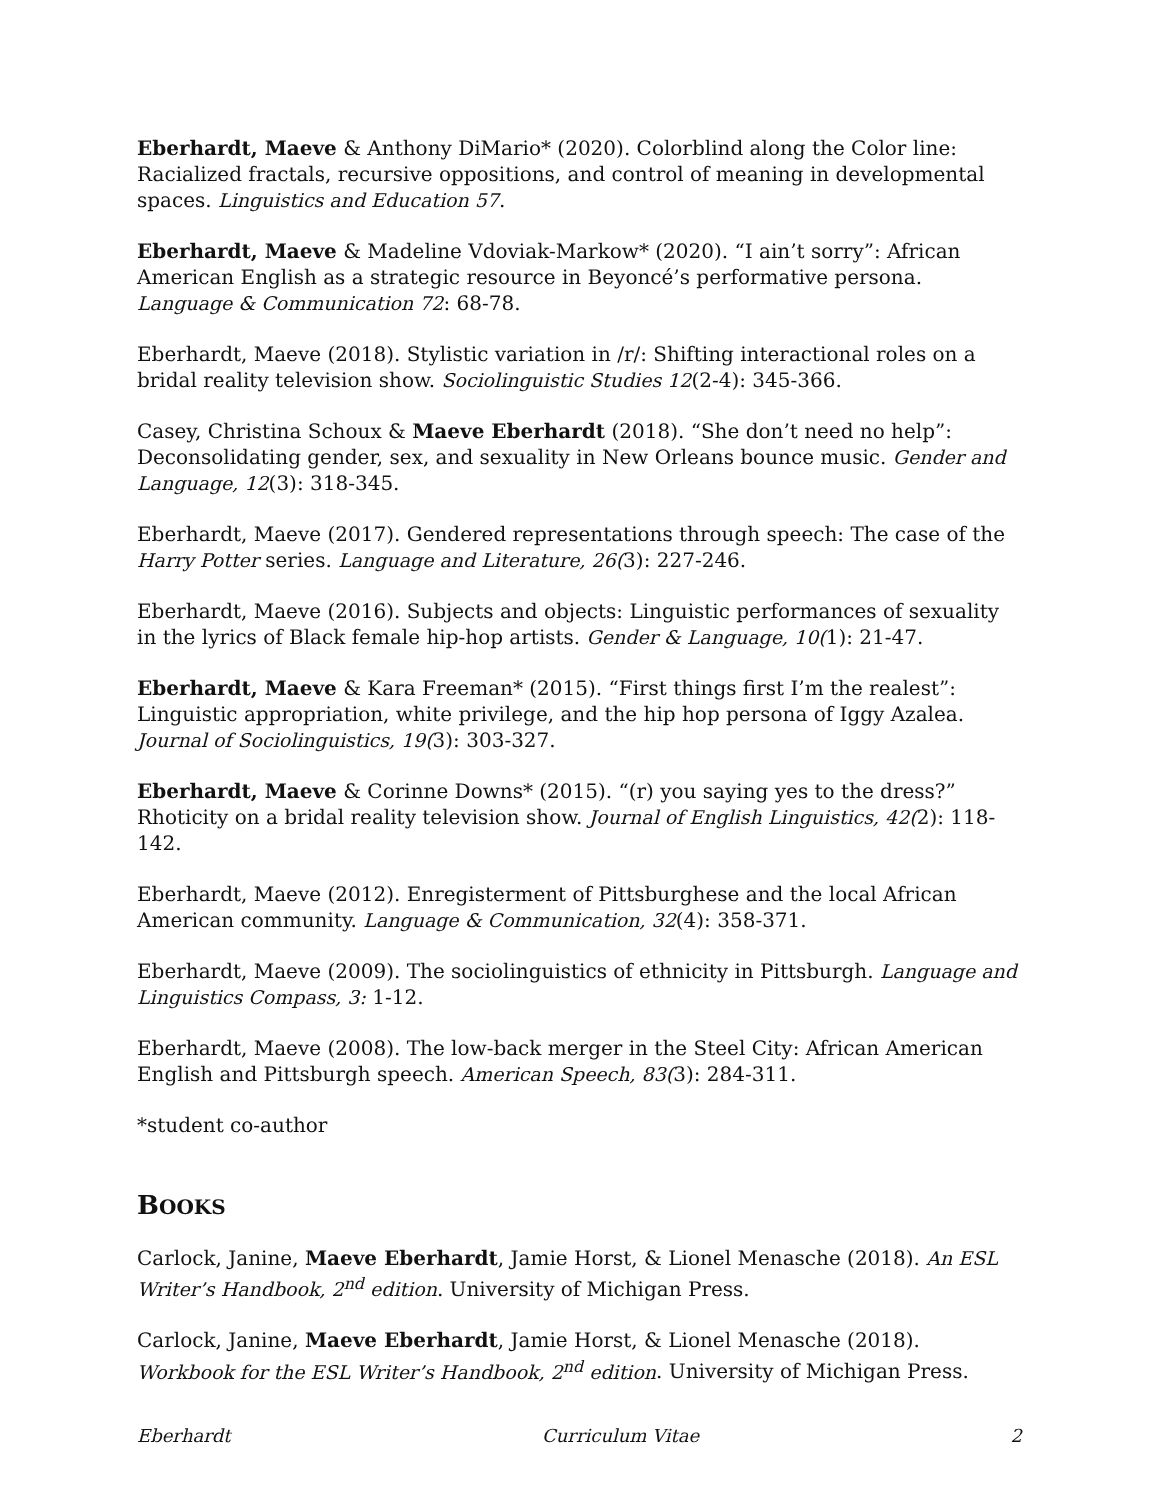Eberhardt, Maeve & Anthony DiMario* (2020). Colorblind along the Color line: Racialized fractals, recursive oppositions, and control of meaning in developmental spaces. Linguistics and Education 57.
Eberhardt, Maeve & Madeline Vdoviak-Markow* (2020). “I ain’t sorry”: African American English as a strategic resource in Beyoncé’s performative persona. Language & Communication 72: 68-78.
Eberhardt, Maeve (2018). Stylistic variation in /r/: Shifting interactional roles on a bridal reality television show. Sociolinguistic Studies 12(2-4): 345-366.
Casey, Christina Schoux & Maeve Eberhardt (2018). “She don’t need no help”: Deconsolidating gender, sex, and sexuality in New Orleans bounce music. Gender and Language, 12(3): 318-345.
Eberhardt, Maeve (2017). Gendered representations through speech: The case of the Harry Potter series. Language and Literature, 26(3): 227-246.
Eberhardt, Maeve (2016). Subjects and objects: Linguistic performances of sexuality in the lyrics of Black female hip-hop artists. Gender & Language, 10(1): 21-47.
Eberhardt, Maeve & Kara Freeman* (2015). “First things first I’m the realest”: Linguistic appropriation, white privilege, and the hip hop persona of Iggy Azalea. Journal of Sociolinguistics, 19(3): 303-327.
Eberhardt, Maeve & Corinne Downs* (2015). “(r) you saying yes to the dress?” Rhoticity on a bridal reality television show. Journal of English Linguistics, 42(2): 118-142.
Eberhardt, Maeve (2012). Enregisterment of Pittsburghese and the local African American community. Language & Communication, 32(4): 358-371.
Eberhardt, Maeve (2009). The sociolinguistics of ethnicity in Pittsburgh. Language and Linguistics Compass, 3: 1-12.
Eberhardt, Maeve (2008). The low-back merger in the Steel City: African American English and Pittsburgh speech. American Speech, 83(3): 284-311.
*student co-author
BOOKS
Carlock, Janine, Maeve Eberhardt, Jamie Horst, & Lionel Menasche (2018). An ESL Writer’s Handbook, 2<sup>nd</sup> edition. University of Michigan Press.
Carlock, Janine, Maeve Eberhardt, Jamie Horst, & Lionel Menasche (2018). Workbook for the ESL Writer’s Handbook, 2<sup>nd</sup> edition. University of Michigan Press.
Eberhardt Curriculum Vitae 2